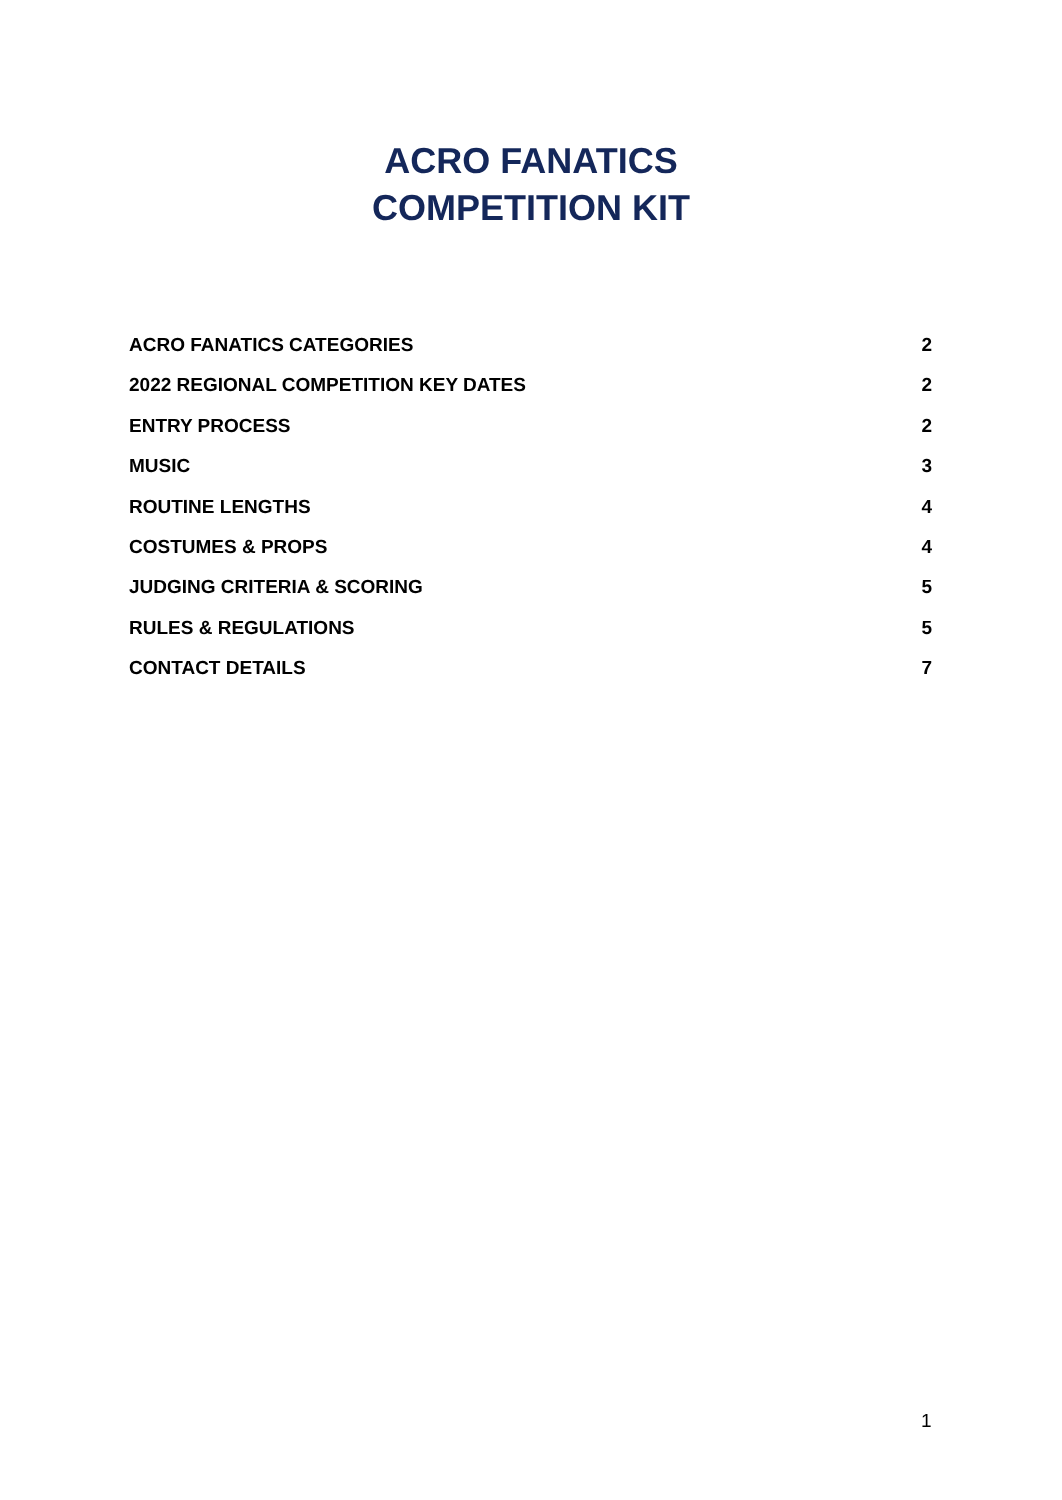ACRO FANATICS
COMPETITION KIT
ACRO FANATICS CATEGORIES 2
2022 REGIONAL COMPETITION KEY DATES 2
ENTRY PROCESS 2
MUSIC 3
ROUTINE LENGTHS 4
COSTUMES & PROPS 4
JUDGING CRITERIA & SCORING 5
RULES & REGULATIONS 5
CONTACT DETAILS 7
1